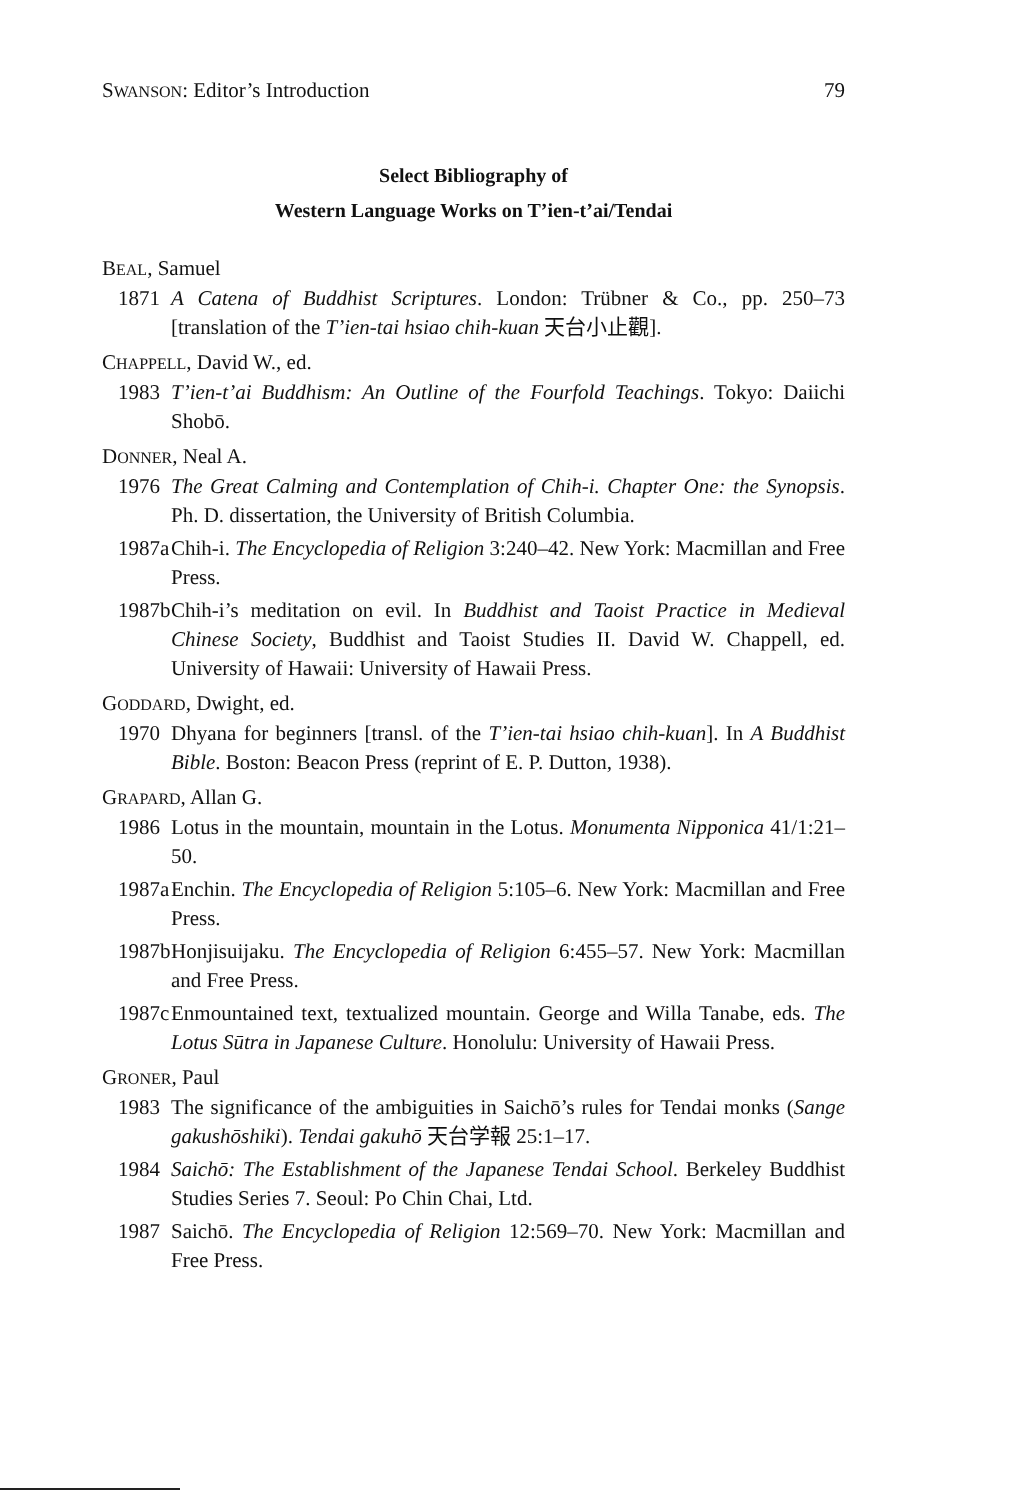SWANSON: Editor’s Introduction 79
Select Bibliography of
Western Language Works on T’ien-t’ai/Tendai
BEAL, Samuel
1871 A Catena of Buddhist Scriptures. London: Trübner & Co., pp. 250–73 [translation of the T’ien-tai hsiao chih-kuan 天台小止觀].
CHAPPELL, David W., ed.
1983 T’ien-t’ai Buddhism: An Outline of the Fourfold Teachings. Tokyo: Daiichi Shobō.
DONNER, Neal A.
1976 The Great Calming and Contemplation of Chih-i. Chapter One: the Synopsis. Ph. D. dissertation, the University of British Columbia.
1987a Chih-i. The Encyclopedia of Religion 3:240–42. New York: Macmillan and Free Press.
1987b Chih-i’s meditation on evil. In Buddhist and Taoist Practice in Medieval Chinese Society, Buddhist and Taoist Studies II. David W. Chappell, ed. University of Hawaii: University of Hawaii Press.
GODDARD, Dwight, ed.
1970 Dhyana for beginners [transl. of the T’ien-tai hsiao chih-kuan]. In A Buddhist Bible. Boston: Beacon Press (reprint of E. P. Dutton, 1938).
GRAPARD, Allan G.
1986 Lotus in the mountain, mountain in the Lotus. Monumenta Nipponica 41/1:21–50.
1987a Enchin. The Encyclopedia of Religion 5:105–6. New York: Macmillan and Free Press.
1987b Honjisuijaku. The Encyclopedia of Religion 6:455–57. New York: Macmillan and Free Press.
1987c Enmountained text, textualized mountain. George and Willa Tanabe, eds. The Lotus Sūtra in Japanese Culture. Honolulu: University of Hawaii Press.
GRONER, Paul
1983 The significance of the ambiguities in Saichō’s rules for Tendai monks (Sange gakushōshiki). Tendai gakuhō 天台学報 25:1–17.
1984 Saichō: The Establishment of the Japanese Tendai School. Berkeley Buddhist Studies Series 7. Seoul: Po Chin Chai, Ltd.
1987 Saichō. The Encyclopedia of Religion 12:569–70. New York: Macmillan and Free Press.